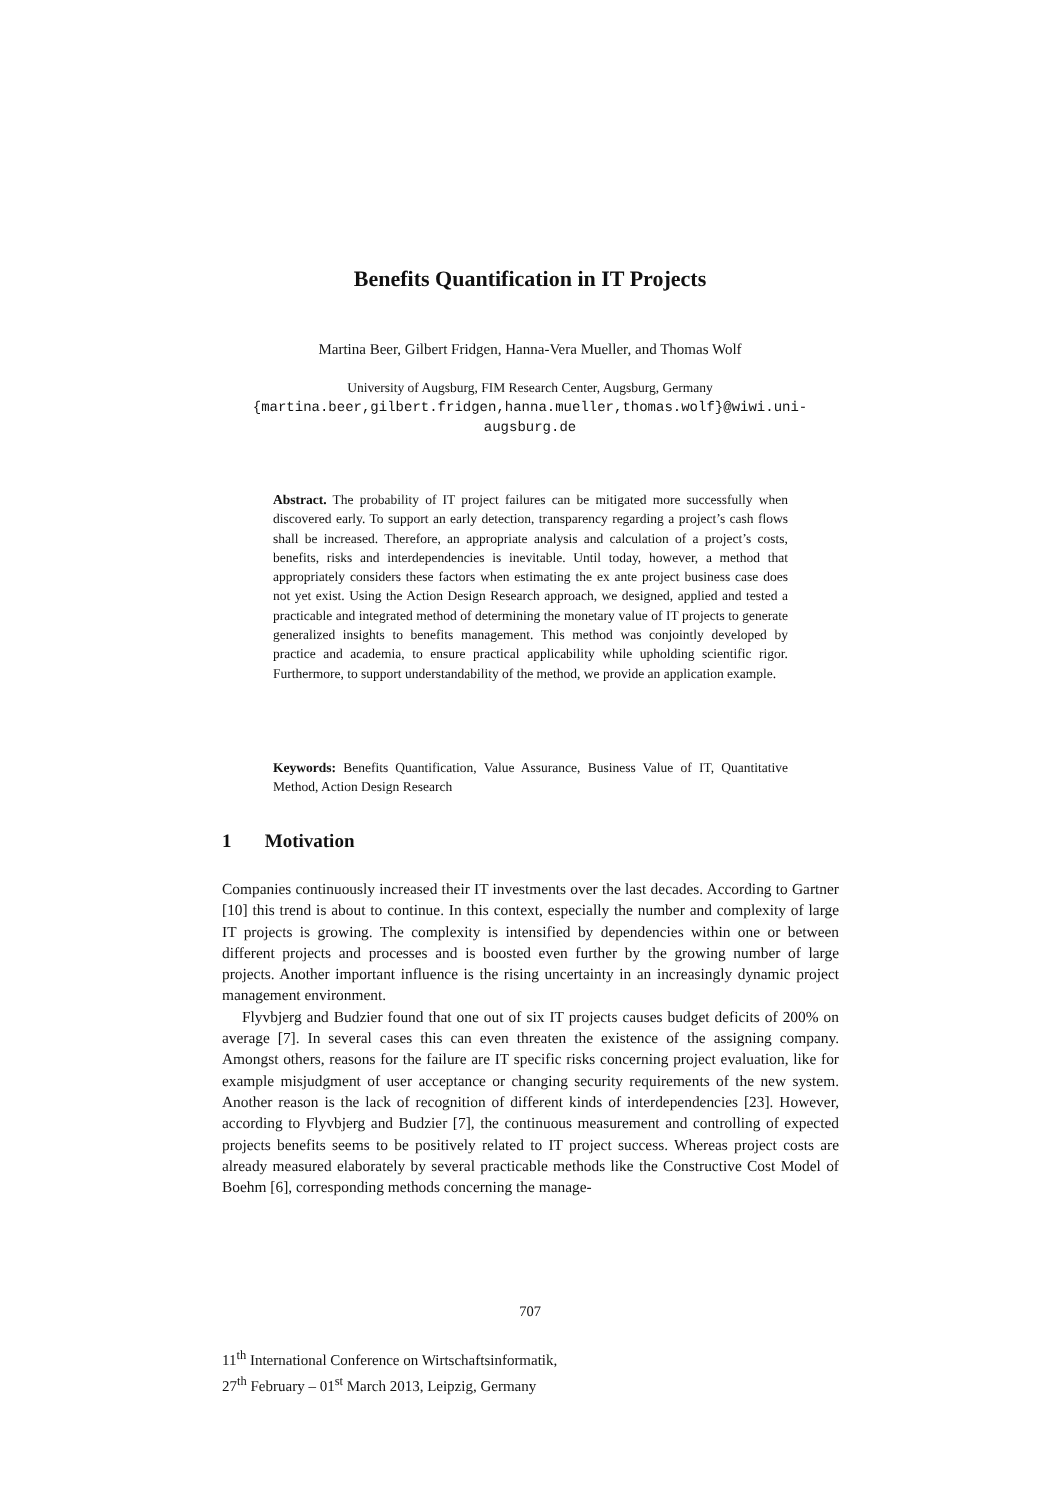Benefits Quantification in IT Projects
Martina Beer, Gilbert Fridgen, Hanna-Vera Mueller, and Thomas Wolf
University of Augsburg, FIM Research Center, Augsburg, Germany
{martina.beer,gilbert.fridgen,hanna.mueller,thomas.wolf}@wiwi.uni-
augsburg.de
Abstract. The probability of IT project failures can be mitigated more successfully when discovered early. To support an early detection, transparency regarding a project’s cash flows shall be increased. Therefore, an appropriate analysis and calculation of a project’s costs, benefits, risks and interdependencies is inevitable. Until today, however, a method that appropriately considers these factors when estimating the ex ante project business case does not yet exist. Using the Action Design Research approach, we designed, applied and tested a practicable and integrated method of determining the monetary value of IT projects to generate generalized insights to benefits management. This method was conjointly developed by practice and academia, to ensure practical applicability while upholding scientific rigor. Furthermore, to support understandability of the method, we provide an application example.
Keywords: Benefits Quantification, Value Assurance, Business Value of IT, Quantitative Method, Action Design Research
1 Motivation
Companies continuously increased their IT investments over the last decades. According to Gartner [10] this trend is about to continue. In this context, especially the number and complexity of large IT projects is growing. The complexity is intensified by dependencies within one or between different projects and processes and is boosted even further by the growing number of large projects. Another important influence is the rising uncertainty in an increasingly dynamic project management environment.
Flyvbjerg and Budzier found that one out of six IT projects causes budget deficits of 200% on average [7]. In several cases this can even threaten the existence of the assigning company. Amongst others, reasons for the failure are IT specific risks concerning project evaluation, like for example misjudgment of user acceptance or changing security requirements of the new system. Another reason is the lack of recognition of different kinds of interdependencies [23]. However, according to Flyvbjerg and Budzier [7], the continuous measurement and controlling of expected projects benefits seems to be positively related to IT project success. Whereas project costs are already measured elaborately by several practicable methods like the Constructive Cost Model of Boehm [6], corresponding methods concerning the manage-
707
11<sup>th</sup> International Conference on Wirtschaftsinformatik,
27<sup>th</sup> February – 01<sup>st</sup> March 2013, Leipzig, Germany